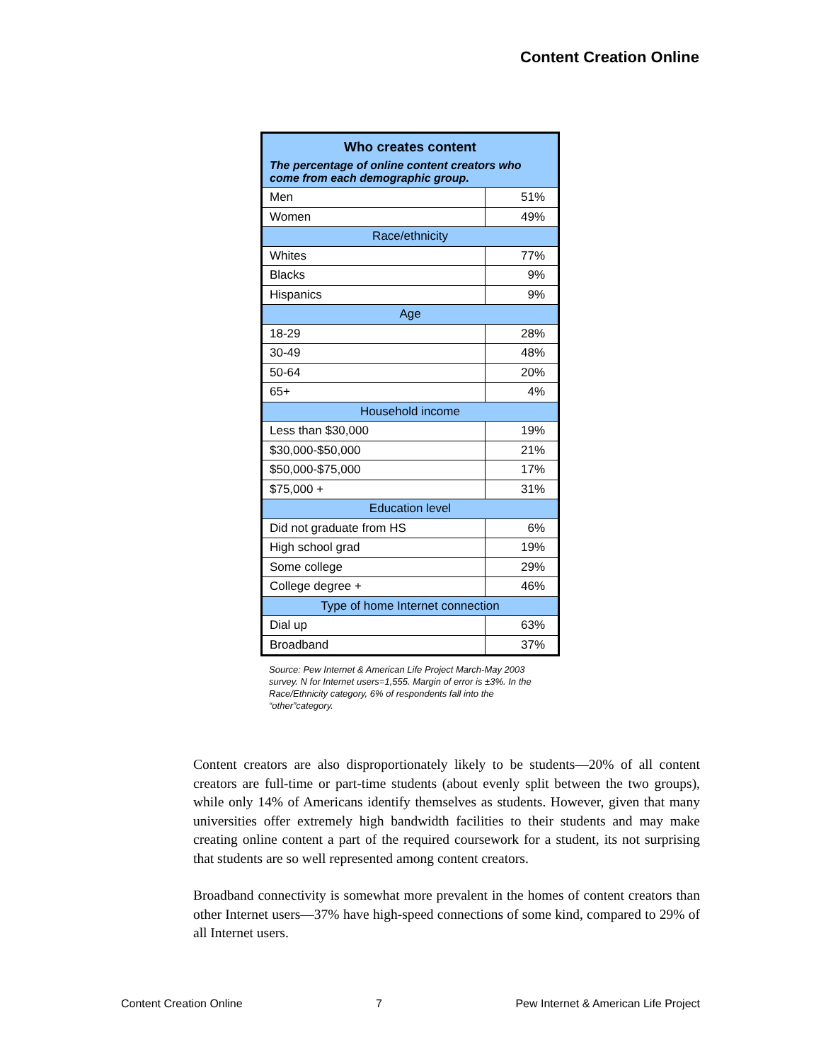Content Creation Online
| Who creates content The percentage of online content creators who come from each demographic group. | |
| --- | --- |
| Men | 51% |
| Women | 49% |
| Race/ethnicity | |
| Whites | 77% |
| Blacks | 9% |
| Hispanics | 9% |
| Age | |
| 18-29 | 28% |
| 30-49 | 48% |
| 50-64 | 20% |
| 65+ | 4% |
| Household income | |
| Less than $30,000 | 19% |
| $30,000-$50,000 | 21% |
| $50,000-$75,000 | 17% |
| $75,000 + | 31% |
| Education level | |
| Did not graduate from HS | 6% |
| High school grad | 19% |
| Some college | 29% |
| College degree + | 46% |
| Type of home Internet connection | |
| Dial up | 63% |
| Broadband | 37% |
Source: Pew Internet & American Life Project March-May 2003 survey. N for Internet users=1,555. Margin of error is ±3%. In the Race/Ethnicity category, 6% of respondents fall into the “other”category.
Content creators are also disproportionately likely to be students—20% of all content creators are full-time or part-time students (about evenly split between the two groups), while only 14% of Americans identify themselves as students. However, given that many universities offer extremely high bandwidth facilities to their students and may make creating online content a part of the required coursework for a student, its not surprising that students are so well represented among content creators.
Broadband connectivity is somewhat more prevalent in the homes of content creators than other Internet users—37% have high-speed connections of some kind, compared to 29% of all Internet users.
Content Creation Online 7 Pew Internet & American Life Project